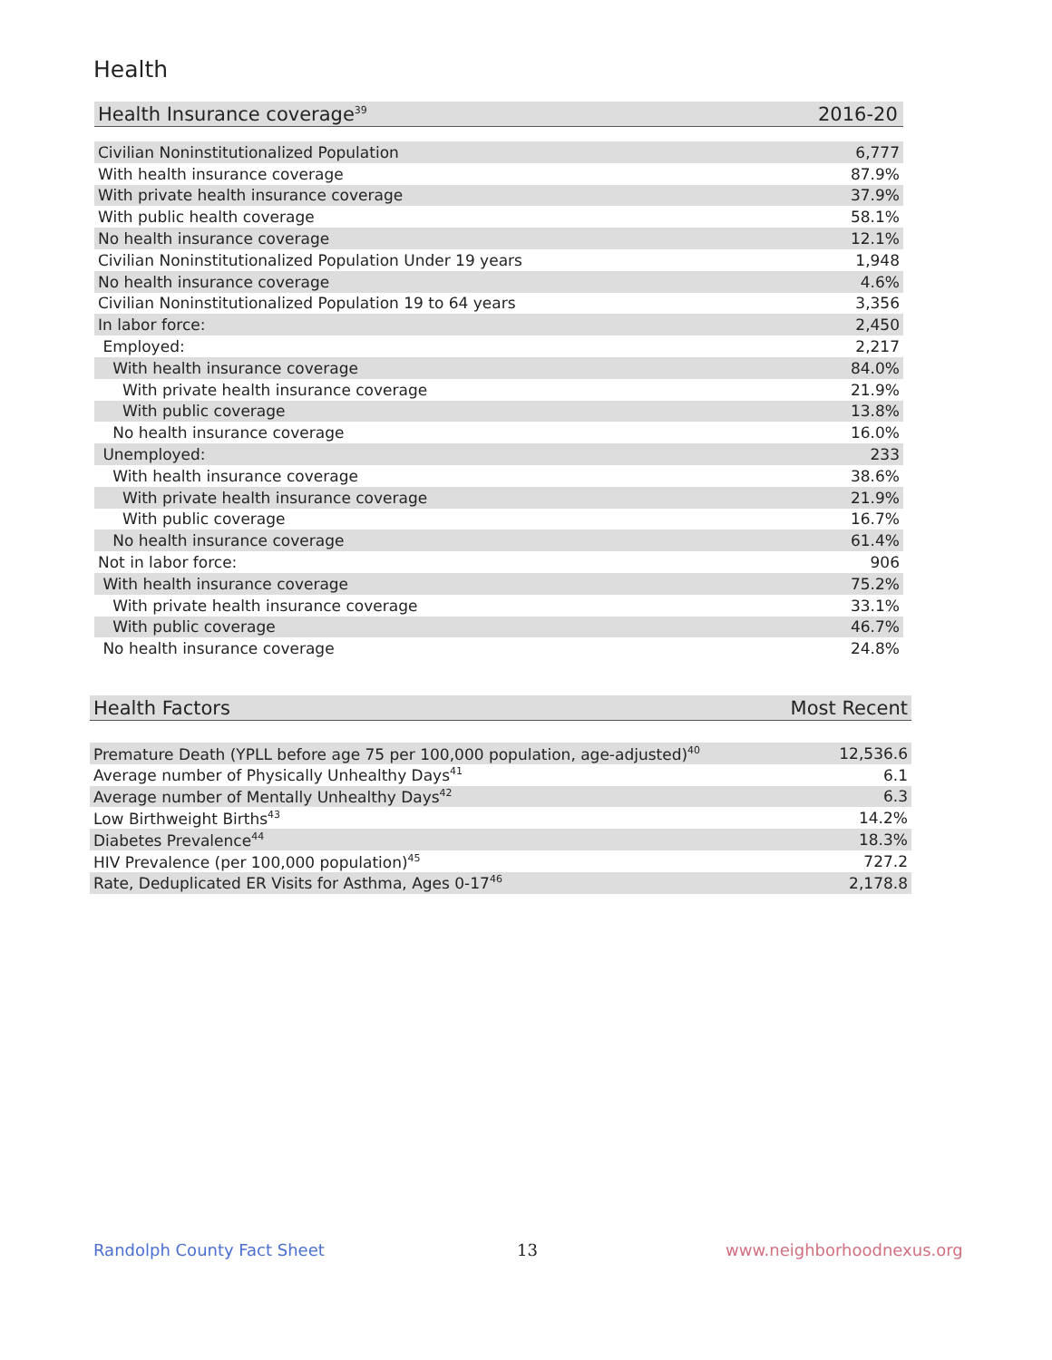Health
| Health Insurance coverage<sup>39</sup> | 2016-20 |
| --- | --- |
| Civilian Noninstitutionalized Population | 6,777 |
| With health insurance coverage | 87.9% |
| With private health insurance coverage | 37.9% |
| With public health coverage | 58.1% |
| No health insurance coverage | 12.1% |
| Civilian Noninstitutionalized Population Under 19 years | 1,948 |
| No health insurance coverage | 4.6% |
| Civilian Noninstitutionalized Population 19 to 64 years | 3,356 |
| In labor force: | 2,450 |
| Employed: | 2,217 |
| With health insurance coverage | 84.0% |
| With private health insurance coverage | 21.9% |
| With public coverage | 13.8% |
| No health insurance coverage | 16.0% |
| Unemployed: | 233 |
| With health insurance coverage | 38.6% |
| With private health insurance coverage | 21.9% |
| With public coverage | 16.7% |
| No health insurance coverage | 61.4% |
| Not in labor force: | 906 |
| With health insurance coverage | 75.2% |
| With private health insurance coverage | 33.1% |
| With public coverage | 46.7% |
| No health insurance coverage | 24.8% |
| Health Factors | Most Recent |
| --- | --- |
| Premature Death (YPLL before age 75 per 100,000 population, age-adjusted)<sup>40</sup> | 12,536.6 |
| Average number of Physically Unhealthy Days<sup>41</sup> | 6.1 |
| Average number of Mentally Unhealthy Days<sup>42</sup> | 6.3 |
| Low Birthweight Births<sup>43</sup> | 14.2% |
| Diabetes Prevalence<sup>44</sup> | 18.3% |
| HIV Prevalence (per 100,000 population)<sup>45</sup> | 727.2 |
| Rate, Deduplicated ER Visits for Asthma, Ages 0-17<sup>46</sup> | 2,178.8 |
Randolph County Fact Sheet 13 www.neighborhoodnexus.org